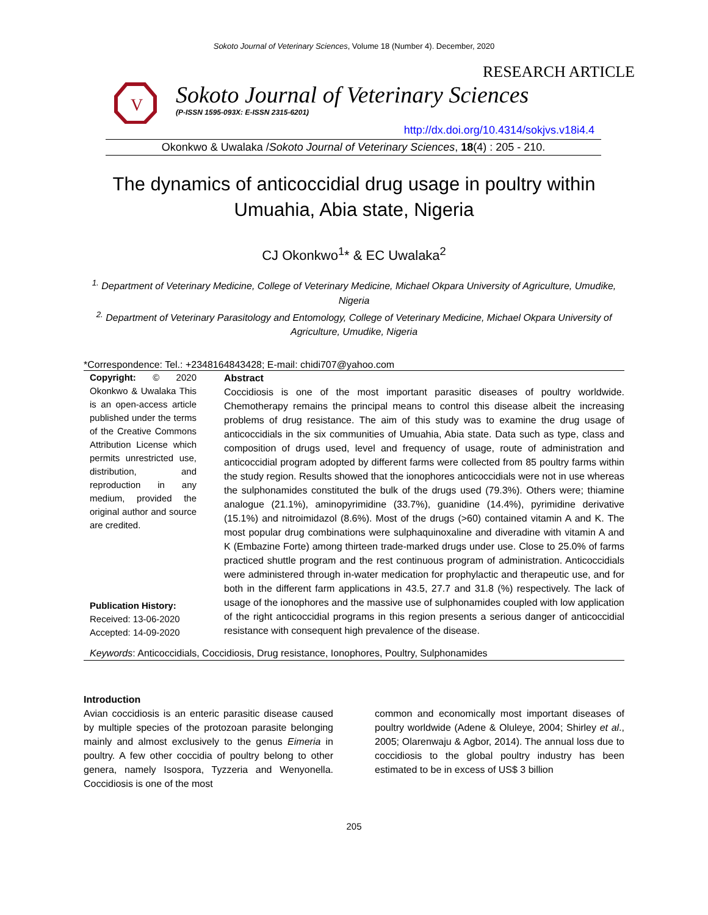Sokoto Journal of Veterinary Sciences, Volume 18 (Number 4). December, 2020
RESEARCH ARTICLE
V
Sokoto Journal of Veterinary Sciences
(P-ISSN 1595-093X: E-ISSN 2315-6201)
http://dx.doi.org/10.4314/sokjvs.v18i4.4
Okonkwo & Uwalaka /Sokoto Journal of Veterinary Sciences, 18(4) : 205 - 210.
The dynamics of anticoccidial drug usage in poultry within Umuahia, Abia state, Nigeria
CJ Okonkwo<sup>1</sup>* & EC Uwalaka<sup>2</sup>
<sup>1.</sup> Department of Veterinary Medicine, College of Veterinary Medicine, Michael Okpara University of Agriculture, Umudike, Nigeria
<sup>2.</sup> Department of Veterinary Parasitology and Entomology, College of Veterinary Medicine, Michael Okpara University of Agriculture, Umudike, Nigeria
*Correspondence: Tel.: +2348164843428; E-mail: chidi707@yahoo.com
Copyright: © 2020 Okonkwo & Uwalaka This is an open-access article published under the terms of the Creative Commons Attribution License which permits unrestricted use, distribution, and reproduction in any medium, provided the original author and source are credited.
Publication History:
Received: 13-06-2020
Accepted: 14-09-2020
Abstract
Coccidiosis is one of the most important parasitic diseases of poultry worldwide. Chemotherapy remains the principal means to control this disease albeit the increasing problems of drug resistance. The aim of this study was to examine the drug usage of anticoccidials in the six communities of Umuahia, Abia state. Data such as type, class and composition of drugs used, level and frequency of usage, route of administration and anticoccidial program adopted by different farms were collected from 85 poultry farms within the study region. Results showed that the ionophores anticoccidials were not in use whereas the sulphonamides constituted the bulk of the drugs used (79.3%). Others were; thiamine analogue (21.1%), aminopyrimidine (33.7%), guanidine (14.4%), pyrimidine derivative (15.1%) and nitroimidazol (8.6%). Most of the drugs (>60) contained vitamin A and K. The most popular drug combinations were sulphaquinoxaline and diveradine with vitamin A and K (Embazine Forte) among thirteen trade-marked drugs under use. Close to 25.0% of farms practiced shuttle program and the rest continuous program of administration. Anticoccidials were administered through in-water medication for prophylactic and therapeutic use, and for both in the different farm applications in 43.5, 27.7 and 31.8 (%) respectively. The lack of usage of the ionophores and the massive use of sulphonamides coupled with low application of the right anticoccidial programs in this region presents a serious danger of anticoccidial resistance with consequent high prevalence of the disease.
Keywords: Anticoccidials, Coccidiosis, Drug resistance, Ionophores, Poultry, Sulphonamides
Introduction
Avian coccidiosis is an enteric parasitic disease caused by multiple species of the protozoan parasite belonging mainly and almost exclusively to the genus Eimeria in poultry. A few other coccidia of poultry belong to other genera, namely Isospora, Tyzzeria and Wenyonella. Coccidiosis is one of the most
common and economically most important diseases of poultry worldwide (Adene & Oluleye, 2004; Shirley et al., 2005; Olarenwaju & Agbor, 2014). The annual loss due to coccidiosis to the global poultry industry has been estimated to be in excess of US$ 3 billion
205